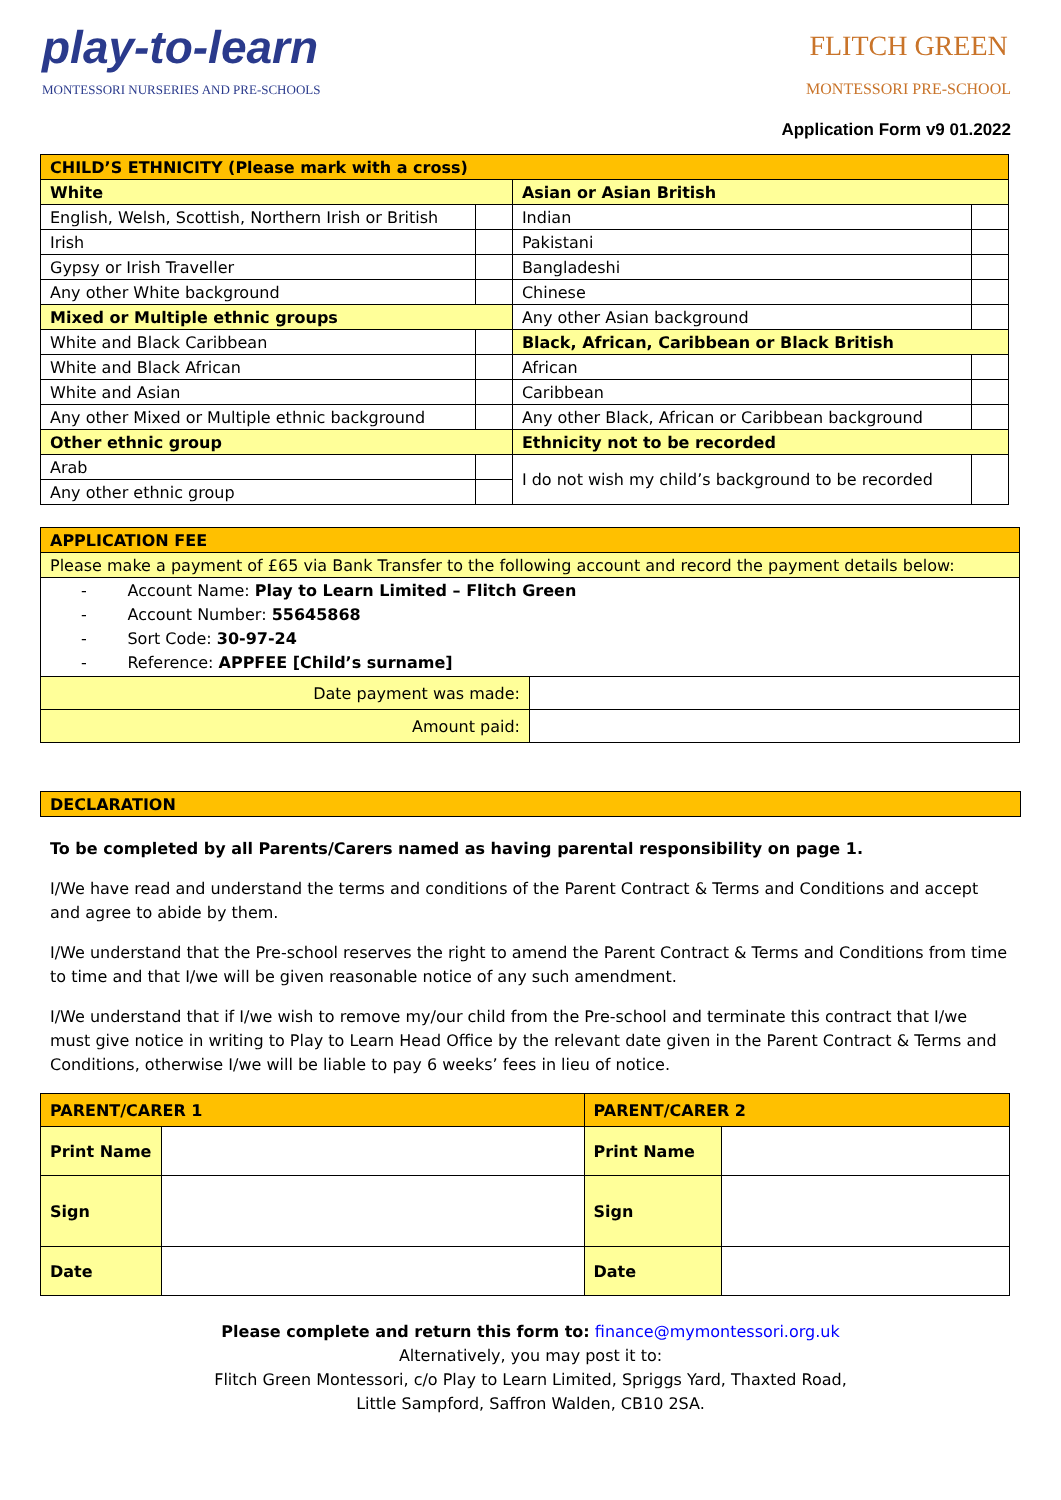play-to-learn
MONTESSORI NURSERIES AND PRE-SCHOOLS
FLITCH GREEN
MONTESSORI PRE-SCHOOL
Application Form v9 01.2022
| CHILD’S ETHNICITY (Please mark with a cross) | | | |
| --- | --- | --- | --- |
| White | | Asian or Asian British | |
| English, Welsh, Scottish, Northern Irish or British | | Indian | |
| Irish | | Pakistani | |
| Gypsy or Irish Traveller | | Bangladeshi | |
| Any other White background | | Chinese | |
| Mixed or Multiple ethnic groups | | Any other Asian background | |
| White and Black Caribbean | | Black, African, Caribbean or Black British | |
| White and Black African | | African | |
| White and Asian | | Caribbean | |
| Any other Mixed or Multiple ethnic background | | Any other Black, African or Caribbean background | |
| Other ethnic group | | Ethnicity not to be recorded | |
| Arab | | I do not wish my child’s background to be recorded | |
| Any other ethnic group | | | |
| APPLICATION FEE | |
| --- | --- |
| Please make a payment of £65 via Bank Transfer to the following account and record the payment details below: | |
| - Account Name: Play to Learn Limited – Flitch Green - Account Number: 55645868 - Sort Code: 30-97-24 - Reference: APPFEE [Child’s surname] | |
| Date payment was made: | |
| Amount paid: | |
| DECLARATION |
| --- |
To be completed by all Parents/Carers named as having parental responsibility on page 1.
I/We have read and understand the terms and conditions of the Parent Contract & Terms and Conditions and accept and agree to abide by them.
I/We understand that the Pre-school reserves the right to amend the Parent Contract & Terms and Conditions from time to time and that I/we will be given reasonable notice of any such amendment.
I/We understand that if I/we wish to remove my/our child from the Pre-school and terminate this contract that I/we must give notice in writing to Play to Learn Head Office by the relevant date given in the Parent Contract & Terms and Conditions, otherwise I/we will be liable to pay 6 weeks’ fees in lieu of notice.
| PARENT/CARER 1 | | PARENT/CARER 2 | |
| --- | --- | --- | --- |
| Print Name | | Print Name | |
| Sign | | Sign | |
| Date | | Date | |
Please complete and return this form to: finance@mymontessori.org.uk
Alternatively, you may post it to:
Flitch Green Montessori, c/o Play to Learn Limited, Spriggs Yard, Thaxted Road,
Little Sampford, Saffron Walden, CB10 2SA.